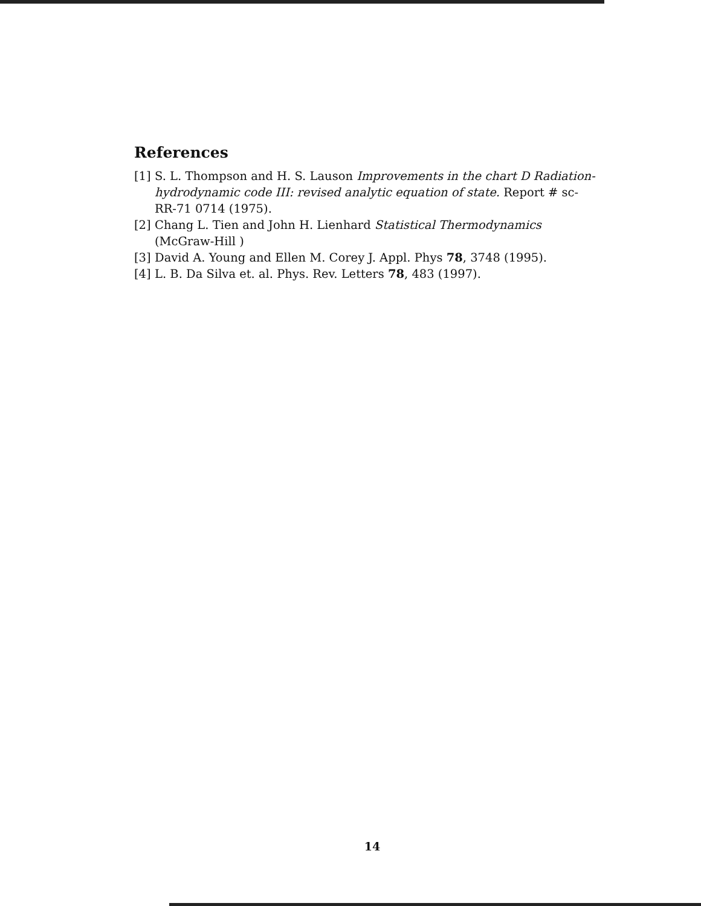References
[1] S. L. Thompson and H. S. Lauson Improvements in the chart D Radiation-hydrodynamic code III: revised analytic equation of state. Report # sc-RR-71 0714 (1975).
[2] Chang L. Tien and John H. Lienhard Statistical Thermodynamics (McGraw-Hill )
[3] David A. Young and Ellen M. Corey J. Appl. Phys 78, 3748 (1995).
[4] L. B. Da Silva et. al. Phys. Rev. Letters 78, 483 (1997).
14